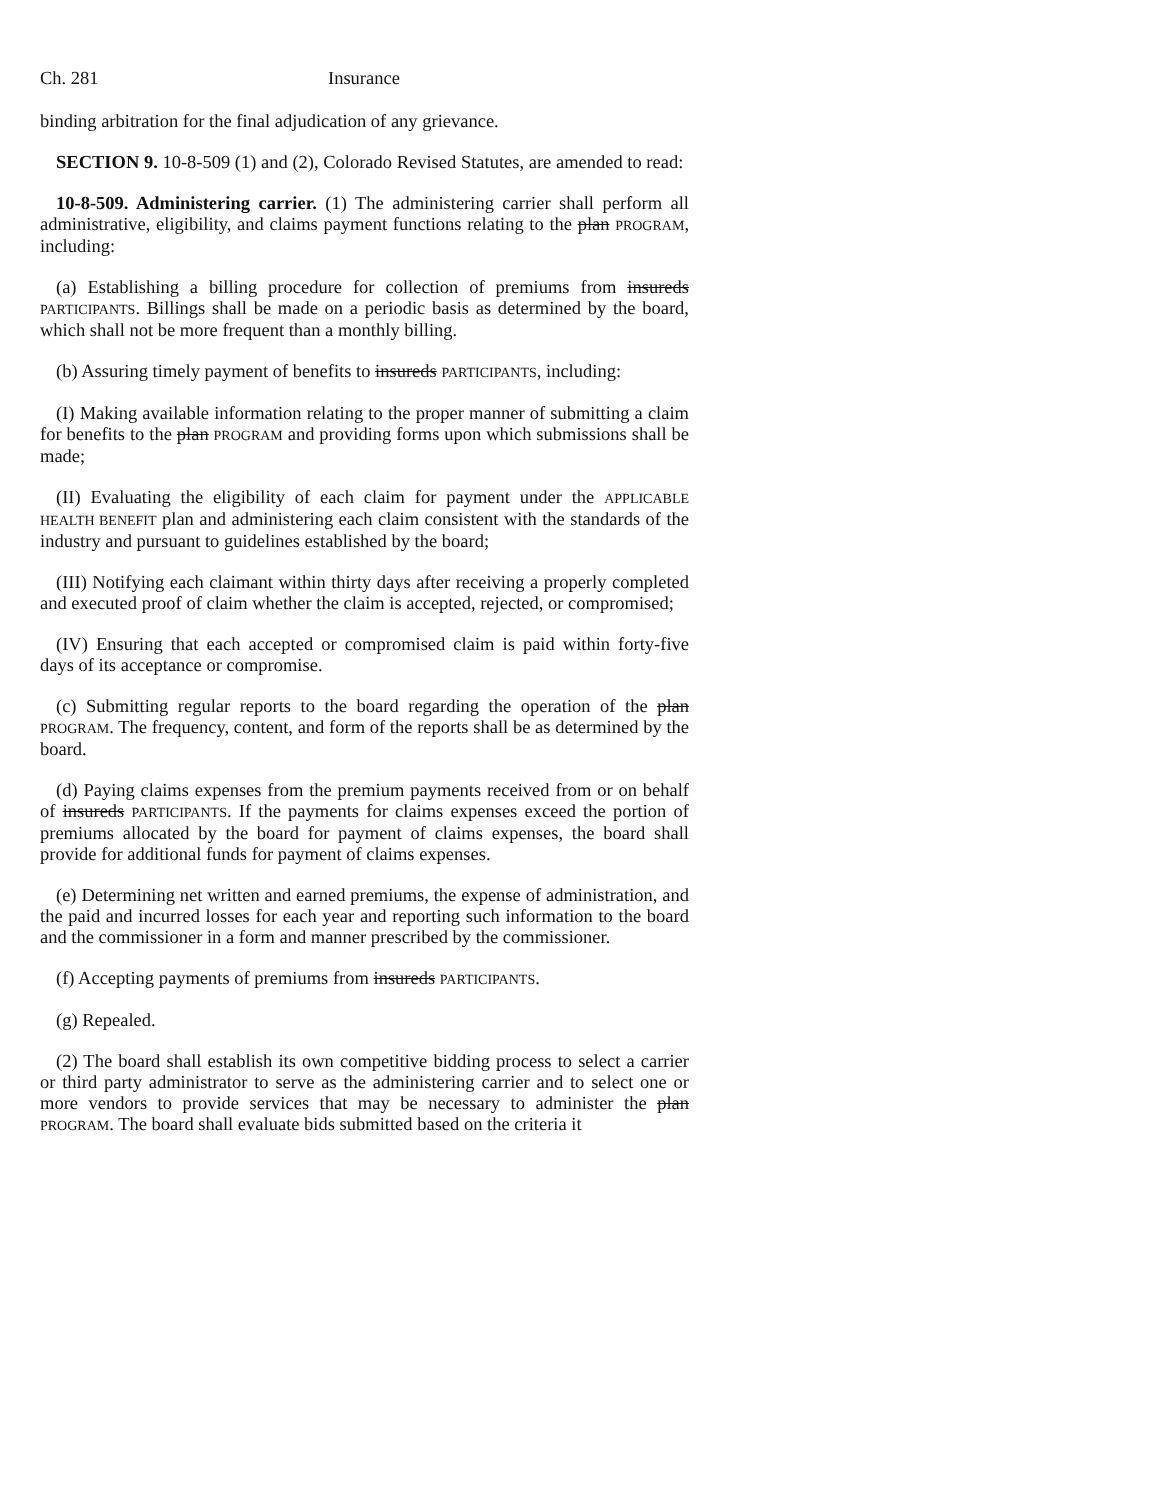Ch. 281 Insurance
binding arbitration for the final adjudication of any grievance.
SECTION 9. 10-8-509 (1) and (2), Colorado Revised Statutes, are amended to read:
10-8-509. Administering carrier. (1) The administering carrier shall perform all administrative, eligibility, and claims payment functions relating to the plan PROGRAM, including:
(a) Establishing a billing procedure for collection of premiums from insureds PARTICIPANTS. Billings shall be made on a periodic basis as determined by the board, which shall not be more frequent than a monthly billing.
(b) Assuring timely payment of benefits to insureds PARTICIPANTS, including:
(I) Making available information relating to the proper manner of submitting a claim for benefits to the plan PROGRAM and providing forms upon which submissions shall be made;
(II) Evaluating the eligibility of each claim for payment under the APPLICABLE HEALTH BENEFIT plan and administering each claim consistent with the standards of the industry and pursuant to guidelines established by the board;
(III) Notifying each claimant within thirty days after receiving a properly completed and executed proof of claim whether the claim is accepted, rejected, or compromised;
(IV) Ensuring that each accepted or compromised claim is paid within forty-five days of its acceptance or compromise.
(c) Submitting regular reports to the board regarding the operation of the plan PROGRAM. The frequency, content, and form of the reports shall be as determined by the board.
(d) Paying claims expenses from the premium payments received from or on behalf of insureds PARTICIPANTS. If the payments for claims expenses exceed the portion of premiums allocated by the board for payment of claims expenses, the board shall provide for additional funds for payment of claims expenses.
(e) Determining net written and earned premiums, the expense of administration, and the paid and incurred losses for each year and reporting such information to the board and the commissioner in a form and manner prescribed by the commissioner.
(f) Accepting payments of premiums from insureds PARTICIPANTS.
(g) Repealed.
(2) The board shall establish its own competitive bidding process to select a carrier or third party administrator to serve as the administering carrier and to select one or more vendors to provide services that may be necessary to administer the plan PROGRAM. The board shall evaluate bids submitted based on the criteria it